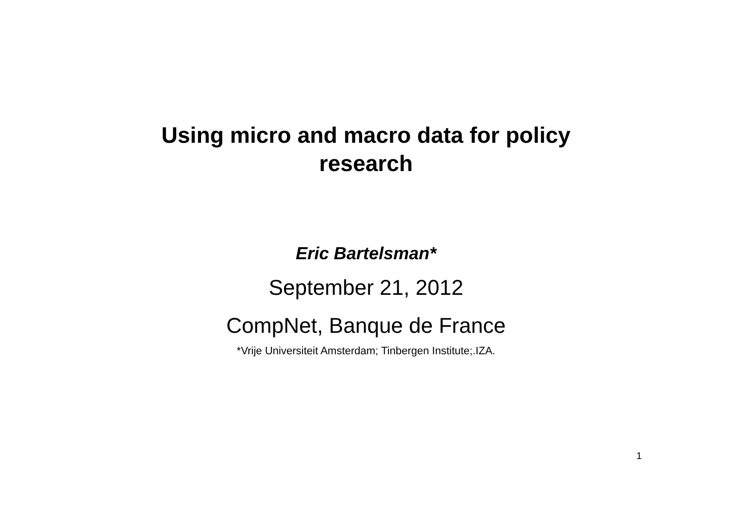Using micro and macro data for policy
research
Eric Bartelsman*
September 21, 2012
CompNet, Banque de France
*Vrije Universiteit Amsterdam; Tinbergen Institute;.IZA.
1